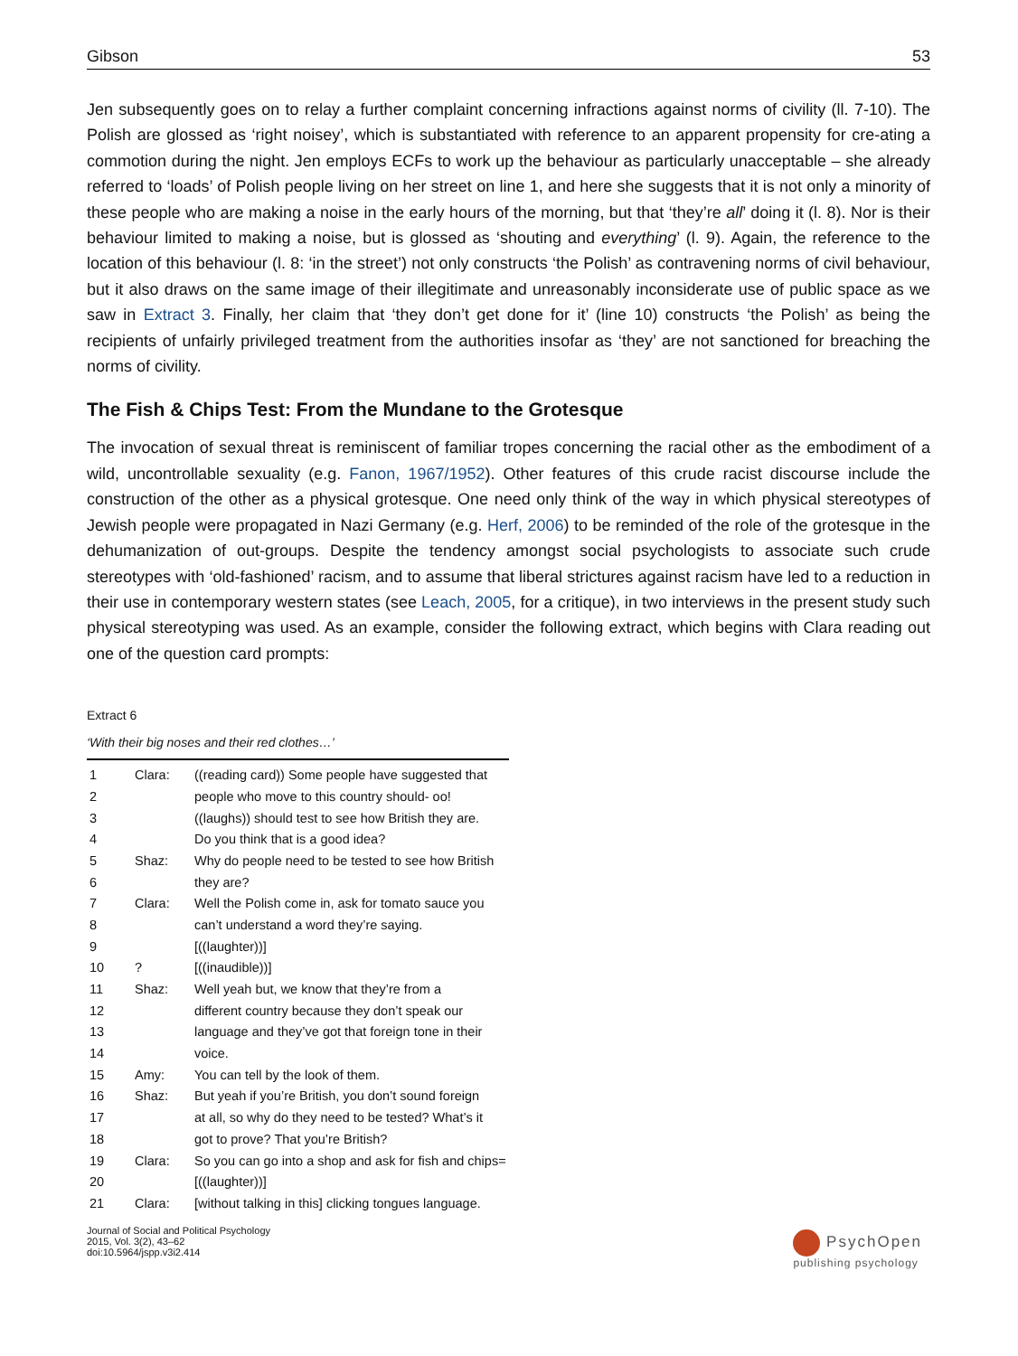Gibson 53
Jen subsequently goes on to relay a further complaint concerning infractions against norms of civility (ll. 7-10). The Polish are glossed as ‘right noisey’, which is substantiated with reference to an apparent propensity for cre-ating a commotion during the night. Jen employs ECFs to work up the behaviour as particularly unacceptable – she already referred to ‘loads’ of Polish people living on her street on line 1, and here she suggests that it is not only a minority of these people who are making a noise in the early hours of the morning, but that ‘they’re all’ doing it (l. 8). Nor is their behaviour limited to making a noise, but is glossed as ‘shouting and everything’ (l. 9). Again, the reference to the location of this behaviour (l. 8: ‘in the street’) not only constructs ‘the Polish’ as contravening norms of civil behaviour, but it also draws on the same image of their illegitimate and unreasonably inconsiderate use of public space as we saw in Extract 3. Finally, her claim that ‘they don’t get done for it’ (line 10) constructs ‘the Polish’ as being the recipients of unfairly privileged treatment from the authorities insofar as ‘they’ are not sanctioned for breaching the norms of civility.
The Fish & Chips Test: From the Mundane to the Grotesque
The invocation of sexual threat is reminiscent of familiar tropes concerning the racial other as the embodiment of a wild, uncontrollable sexuality (e.g. Fanon, 1967/1952). Other features of this crude racist discourse include the construction of the other as a physical grotesque. One need only think of the way in which physical stereotypes of Jewish people were propagated in Nazi Germany (e.g. Herf, 2006) to be reminded of the role of the grotesque in the dehumanization of out-groups. Despite the tendency amongst social psychologists to associate such crude stereotypes with ‘old-fashioned’ racism, and to assume that liberal strictures against racism have led to a reduction in their use in contemporary western states (see Leach, 2005, for a critique), in two interviews in the present study such physical stereotyping was used. As an example, consider the following extract, which begins with Clara reading out one of the question card prompts:
Extract 6
‘With their big noses and their red clothes…’
| 1 | Clara: | ((reading card)) Some people have suggested that |
| 2 | | people who move to this country should- oo! |
| 3 | | ((laughs)) should test to see how British they are. |
| 4 | | Do you think that is a good idea? |
| 5 | Shaz: | Why do people need to be tested to see how British |
| 6 | | they are? |
| 7 | Clara: | Well the Polish come in, ask for tomato sauce you |
| 8 | | can’t understand a word they’re saying. |
| 9 | | [((laughter))] |
| 10 | ? | [((inaudible))] |
| 11 | Shaz: | Well yeah but, we know that they’re from a |
| 12 | | different country because they don’t speak our |
| 13 | | language and they’ve got that foreign tone in their |
| 14 | | voice. |
| 15 | Amy: | You can tell by the look of them. |
| 16 | Shaz: | But yeah if you’re British, you don’t sound foreign |
| 17 | | at all, so why do they need to be tested? What’s it |
| 18 | | got to prove? That you’re British? |
| 19 | Clara: | So you can go into a shop and ask for fish and chips= |
| 20 | | [((laughter))] |
| 21 | Clara: | [without talking in this] clicking tongues language. |
Journal of Social and Political Psychology
2015, Vol. 3(2), 43–62
doi:10.5964/jspp.v3i2.414
PsychOpen
publishing psychology